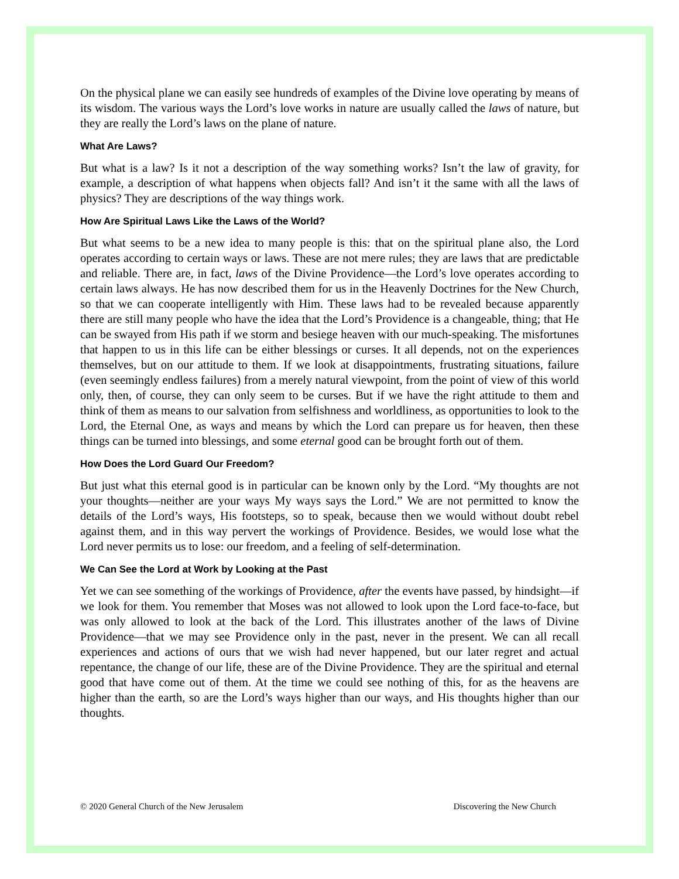On the physical plane we can easily see hundreds of examples of the Divine love operating by means of its wisdom. The various ways the Lord’s love works in nature are usually called the laws of nature, but they are really the Lord’s laws on the plane of nature.
What Are Laws?
But what is a law? Is it not a description of the way something works? Isn’t the law of gravity, for example, a description of what happens when objects fall? And isn’t it the same with all the laws of physics? They are descriptions of the way things work.
How Are Spiritual Laws Like the Laws of the World?
But what seems to be a new idea to many people is this: that on the spiritual plane also, the Lord operates according to certain ways or laws. These are not mere rules; they are laws that are predictable and reliable. There are, in fact, laws of the Divine Providence—the Lord’s love operates according to certain laws always. He has now described them for us in the Heavenly Doctrines for the New Church, so that we can cooperate intelligently with Him. These laws had to be revealed because apparently there are still many people who have the idea that the Lord’s Providence is a changeable, thing; that He can be swayed from His path if we storm and besiege heaven with our much-speaking. The misfortunes that happen to us in this life can be either blessings or curses. It all depends, not on the experiences themselves, but on our attitude to them. If we look at disappointments, frustrating situations, failure (even seemingly endless failures) from a merely natural viewpoint, from the point of view of this world only, then, of course, they can only seem to be curses. But if we have the right attitude to them and think of them as means to our salvation from selfishness and worldliness, as opportunities to look to the Lord, the Eternal One, as ways and means by which the Lord can prepare us for heaven, then these things can be turned into blessings, and some eternal good can be brought forth out of them.
How Does the Lord Guard Our Freedom?
But just what this eternal good is in particular can be known only by the Lord. “My thoughts are not your thoughts—neither are your ways My ways says the Lord.” We are not permitted to know the details of the Lord’s ways, His footsteps, so to speak, because then we would without doubt rebel against them, and in this way pervert the workings of Providence. Besides, we would lose what the Lord never permits us to lose: our freedom, and a feeling of self-determination.
We Can See the Lord at Work by Looking at the Past
Yet we can see something of the workings of Providence, after the events have passed, by hindsight—if we look for them. You remember that Moses was not allowed to look upon the Lord face-to-face, but was only allowed to look at the back of the Lord. This illustrates another of the laws of Divine Providence—that we may see Providence only in the past, never in the present. We can all recall experiences and actions of ours that we wish had never happened, but our later regret and actual repentance, the change of our life, these are of the Divine Providence. They are the spiritual and eternal good that have come out of them. At the time we could see nothing of this, for as the heavens are higher than the earth, so are the Lord’s ways higher than our ways, and His thoughts higher than our thoughts.
© 2020 General Church of the New Jerusalem Discovering the New Church